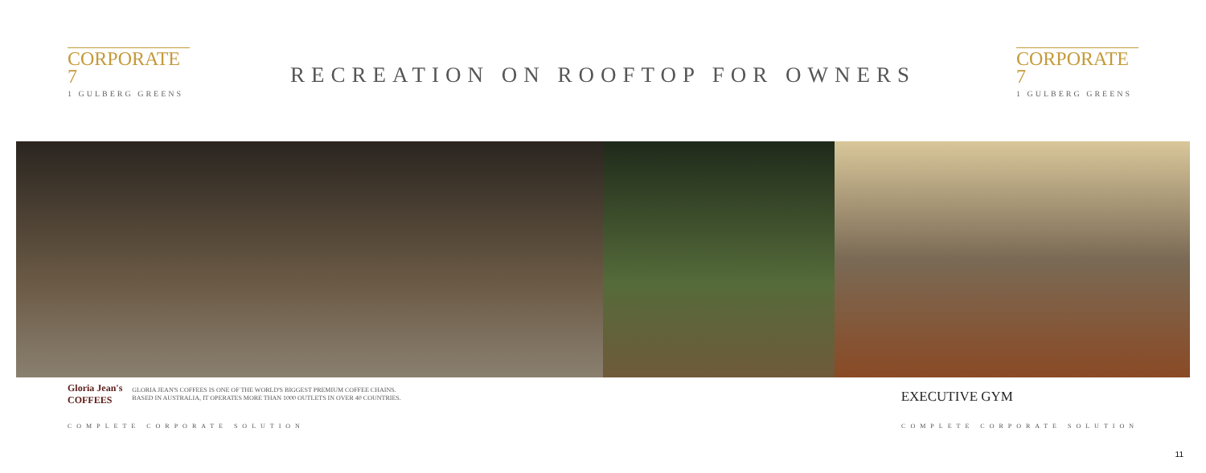CORPORATE 7
1 GULBERG GREENS
RECREATION ON ROOFTOP FOR OWNERS
CORPORATE 7
1 GULBERG GREENS
Gloria Jean's
COFFEES
GLORIA JEAN'S COFFEES IS ONE OF THE WORLD'S BIGGEST PREMIUM COFFEE CHAINS.
BASED IN AUSTRALIA, IT OPERATES MORE THAN 1000 OUTLETS IN OVER 40 COUNTRIES.
EXECUTIVE GYM
COMPLETE CORPORATE SOLUTION COMPLETE CORPORATE SOLUTION
11